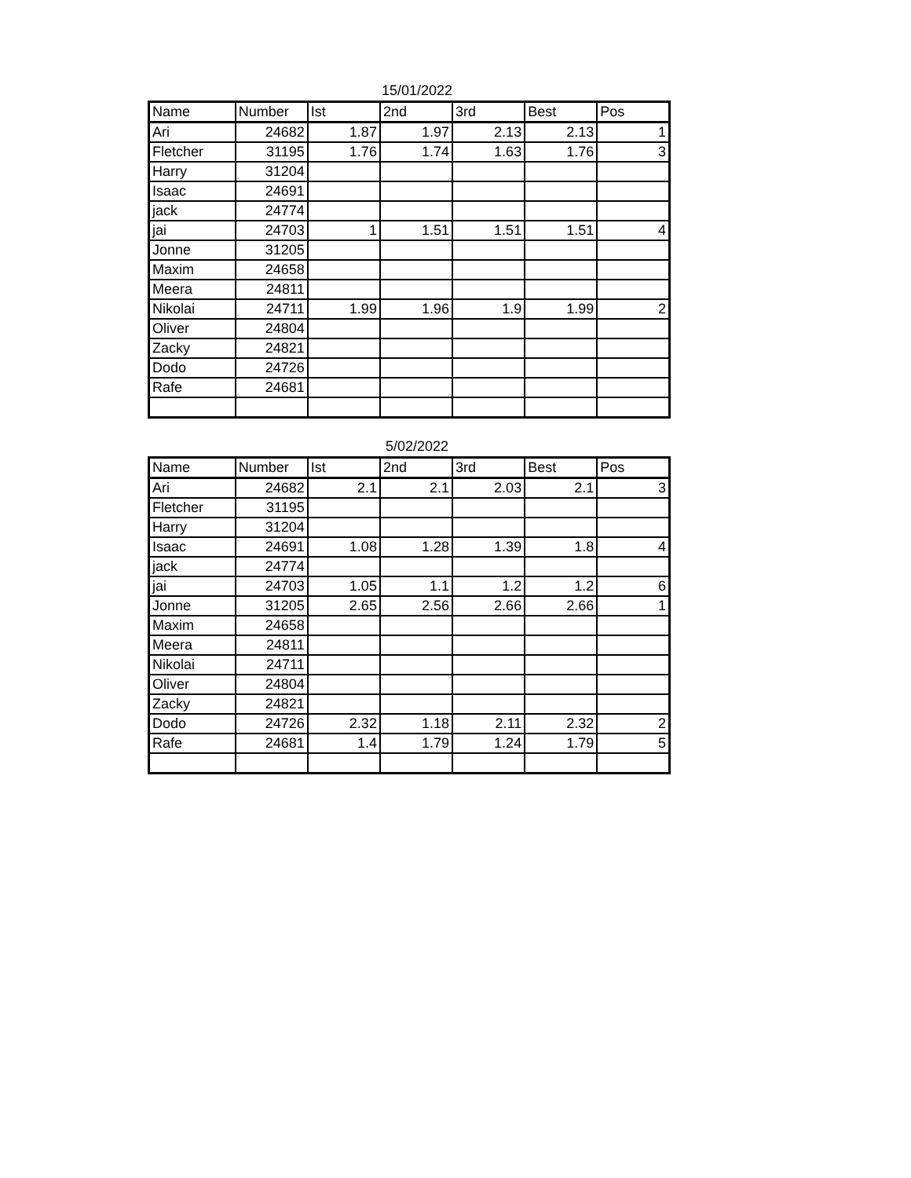15/01/2022
| Name | Number | Ist | 2nd | 3rd | Best | Pos |
| --- | --- | --- | --- | --- | --- | --- |
| Ari | 24682 | 1.87 | 1.97 | 2.13 | 2.13 | 1 |
| Fletcher | 31195 | 1.76 | 1.74 | 1.63 | 1.76 | 3 |
| Harry | 31204 | | | | | |
| Isaac | 24691 | | | | | |
| jack | 24774 | | | | | |
| jai | 24703 | 1 | 1.51 | 1.51 | 1.51 | 4 |
| Jonne | 31205 | | | | | |
| Maxim | 24658 | | | | | |
| Meera | 24811 | | | | | |
| Nikolai | 24711 | 1.99 | 1.96 | 1.9 | 1.99 | 2 |
| Oliver | 24804 | | | | | |
| Zacky | 24821 | | | | | |
| Dodo | 24726 | | | | | |
| Rafe | 24681 | | | | | |
5/02/2022
| Name | Number | Ist | 2nd | 3rd | Best | Pos |
| --- | --- | --- | --- | --- | --- | --- |
| Ari | 24682 | 2.1 | 2.1 | 2.03 | 2.1 | 3 |
| Fletcher | 31195 | | | | | |
| Harry | 31204 | | | | | |
| Isaac | 24691 | 1.08 | 1.28 | 1.39 | 1.8 | 4 |
| jack | 24774 | | | | | |
| jai | 24703 | 1.05 | 1.1 | 1.2 | 1.2 | 6 |
| Jonne | 31205 | 2.65 | 2.56 | 2.66 | 2.66 | 1 |
| Maxim | 24658 | | | | | |
| Meera | 24811 | | | | | |
| Nikolai | 24711 | | | | | |
| Oliver | 24804 | | | | | |
| Zacky | 24821 | | | | | |
| Dodo | 24726 | 2.32 | 1.18 | 2.11 | 2.32 | 2 |
| Rafe | 24681 | 1.4 | 1.79 | 1.24 | 1.79 | 5 |